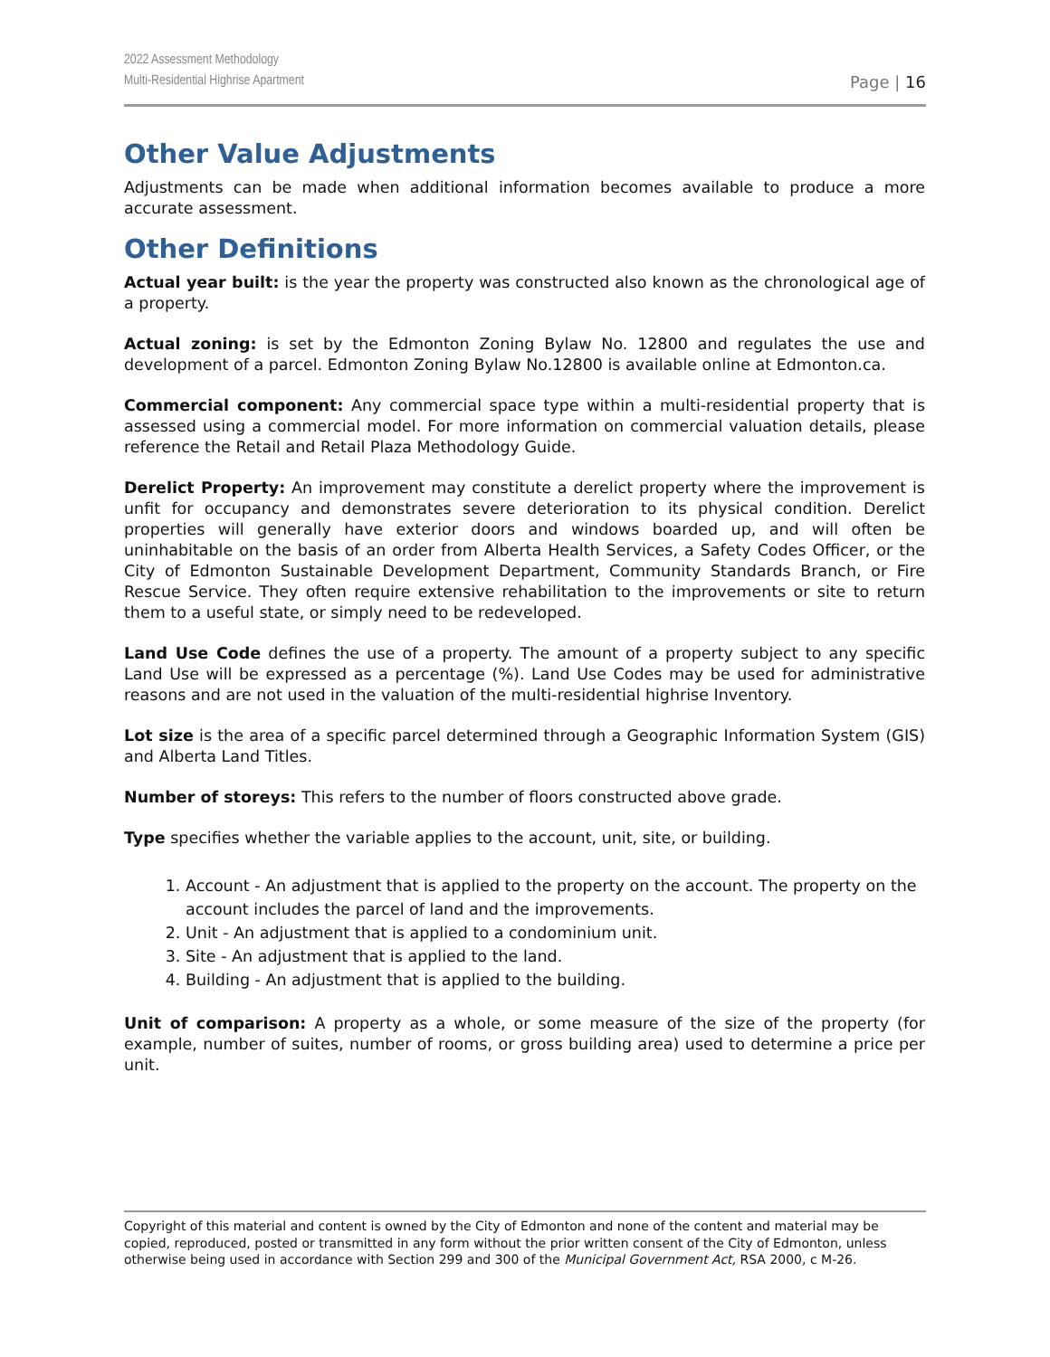2022 Assessment Methodology
Multi-Residential Highrise Apartment
Page | 16
Other Value Adjustments
Adjustments can be made when additional information becomes available to produce a more accurate assessment.
Other Definitions
Actual year built: is the year the property was constructed also known as the chronological age of a property.
Actual zoning: is set by the Edmonton Zoning Bylaw No. 12800 and regulates the use and development of a parcel. Edmonton Zoning Bylaw No.12800 is available online at Edmonton.ca.
Commercial component: Any commercial space type within a multi-residential property that is assessed using a commercial model. For more information on commercial valuation details, please reference the Retail and Retail Plaza Methodology Guide.
Derelict Property: An improvement may constitute a derelict property where the improvement is unfit for occupancy and demonstrates severe deterioration to its physical condition. Derelict properties will generally have exterior doors and windows boarded up, and will often be uninhabitable on the basis of an order from Alberta Health Services, a Safety Codes Officer, or the City of Edmonton Sustainable Development Department, Community Standards Branch, or Fire Rescue Service. They often require extensive rehabilitation to the improvements or site to return them to a useful state, or simply need to be redeveloped.
Land Use Code defines the use of a property. The amount of a property subject to any specific Land Use will be expressed as a percentage (%). Land Use Codes may be used for administrative reasons and are not used in the valuation of the multi-residential highrise Inventory.
Lot size is the area of a specific parcel determined through a Geographic Information System (GIS) and Alberta Land Titles.
Number of storeys: This refers to the number of floors constructed above grade.
Type specifies whether the variable applies to the account, unit, site, or building.
1. Account - An adjustment that is applied to the property on the account. The property on the account includes the parcel of land and the improvements.
2. Unit - An adjustment that is applied to a condominium unit.
3. Site - An adjustment that is applied to the land.
4. Building - An adjustment that is applied to the building.
Unit of comparison: A property as a whole, or some measure of the size of the property (for example, number of suites, number of rooms, or gross building area) used to determine a price per unit.
Copyright of this material and content is owned by the City of Edmonton and none of the content and material may be copied, reproduced, posted or transmitted in any form without the prior written consent of the City of Edmonton, unless otherwise being used in accordance with Section 299 and 300 of the Municipal Government Act, RSA 2000, c M-26.